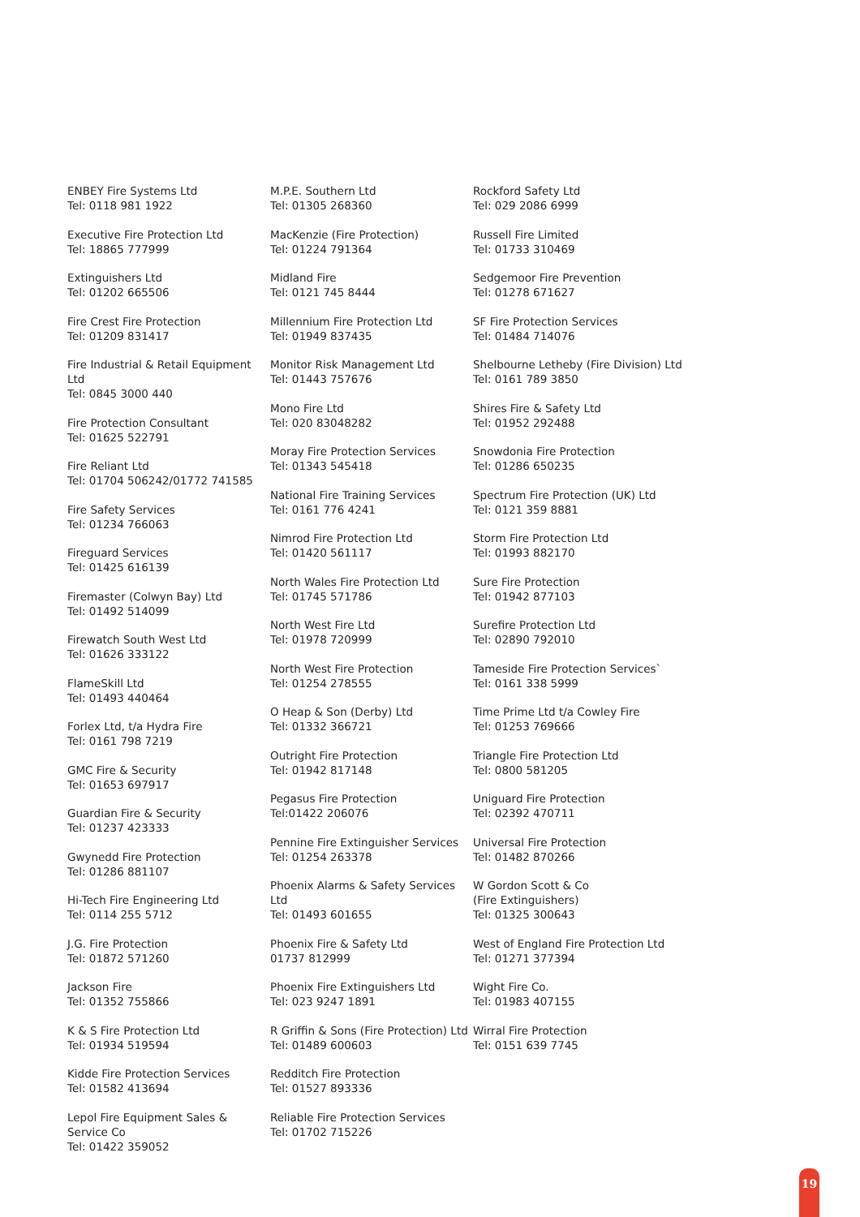ENBEY Fire Systems Ltd
Tel: 0118 981 1922
Executive Fire Protection Ltd
Tel: 18865 777999
Extinguishers Ltd
Tel: 01202 665506
Fire Crest Fire Protection
Tel: 01209 831417
Fire Industrial & Retail Equipment Ltd
Tel: 0845 3000 440
Fire Protection Consultant
Tel: 01625 522791
Fire Reliant Ltd
Tel: 01704 506242/01772 741585
Fire Safety Services
Tel: 01234 766063
Fireguard Services
Tel: 01425 616139
Firemaster (Colwyn Bay) Ltd
Tel: 01492 514099
Firewatch South West Ltd
Tel: 01626 333122
FlameSkill Ltd
Tel: 01493 440464
Forlex Ltd, t/a Hydra Fire
Tel: 0161 798 7219
GMC Fire & Security
Tel: 01653 697917
Guardian Fire & Security
Tel: 01237 423333
Gwynedd Fire Protection
Tel: 01286 881107
Hi-Tech Fire Engineering Ltd
Tel: 0114 255 5712
J.G. Fire Protection
Tel: 01872 571260
Jackson Fire
Tel: 01352 755866
K & S Fire Protection Ltd
Tel: 01934 519594
Kidde Fire Protection Services
Tel: 01582 413694
Lepol Fire Equipment Sales & Service Co
Tel: 01422 359052
M.P.E. Southern Ltd
Tel: 01305 268360
MacKenzie (Fire Protection)
Tel: 01224 791364
Midland Fire
Tel: 0121 745 8444
Millennium Fire Protection Ltd
Tel: 01949 837435
Monitor Risk Management Ltd
Tel: 01443 757676
Mono Fire Ltd
Tel: 020 83048282
Moray Fire Protection Services
Tel: 01343 545418
National Fire Training Services
Tel: 0161 776 4241
Nimrod Fire Protection Ltd
Tel: 01420 561117
North Wales Fire Protection Ltd
Tel: 01745 571786
North West Fire Ltd
Tel: 01978 720999
North West Fire Protection
Tel: 01254 278555
O Heap & Son (Derby) Ltd
Tel: 01332 366721
Outright Fire Protection
Tel: 01942 817148
Pegasus Fire Protection
Tel:01422 206076
Pennine Fire Extinguisher Services
Tel: 01254 263378
Phoenix Alarms & Safety Services Ltd
Tel: 01493 601655
Phoenix Fire & Safety Ltd
01737 812999
Phoenix Fire Extinguishers Ltd
Tel: 023 9247 1891
R Griffin & Sons (Fire Protection) Ltd
Tel: 01489 600603
Redditch Fire Protection
Tel: 01527 893336
Reliable Fire Protection Services
Tel: 01702 715226
Rockford Safety Ltd
Tel: 029 2086 6999
Russell Fire Limited
Tel: 01733 310469
Sedgemoor Fire Prevention
Tel: 01278 671627
SF Fire Protection Services
Tel: 01484 714076
Shelbourne Letheby (Fire Division) Ltd
Tel: 0161 789 3850
Shires Fire & Safety Ltd
Tel: 01952 292488
Snowdonia Fire Protection
Tel: 01286 650235
Spectrum Fire Protection (UK) Ltd
Tel: 0121 359 8881
Storm Fire Protection Ltd
Tel: 01993 882170
Sure Fire Protection
Tel: 01942 877103
Surefire Protection Ltd
Tel: 02890 792010
Tameside Fire Protection Services`
Tel: 0161 338 5999
Time Prime Ltd t/a Cowley Fire
Tel: 01253 769666
Triangle Fire Protection Ltd
Tel: 0800 581205
Uniguard Fire Protection
Tel: 02392 470711
Universal Fire Protection
Tel: 01482 870266
W Gordon Scott & Co
(Fire Extinguishers)
Tel: 01325 300643
West of England Fire Protection Ltd
Tel: 01271 377394
Wight Fire Co.
Tel: 01983 407155
Wirral Fire Protection
Tel: 0151 639 7745
19